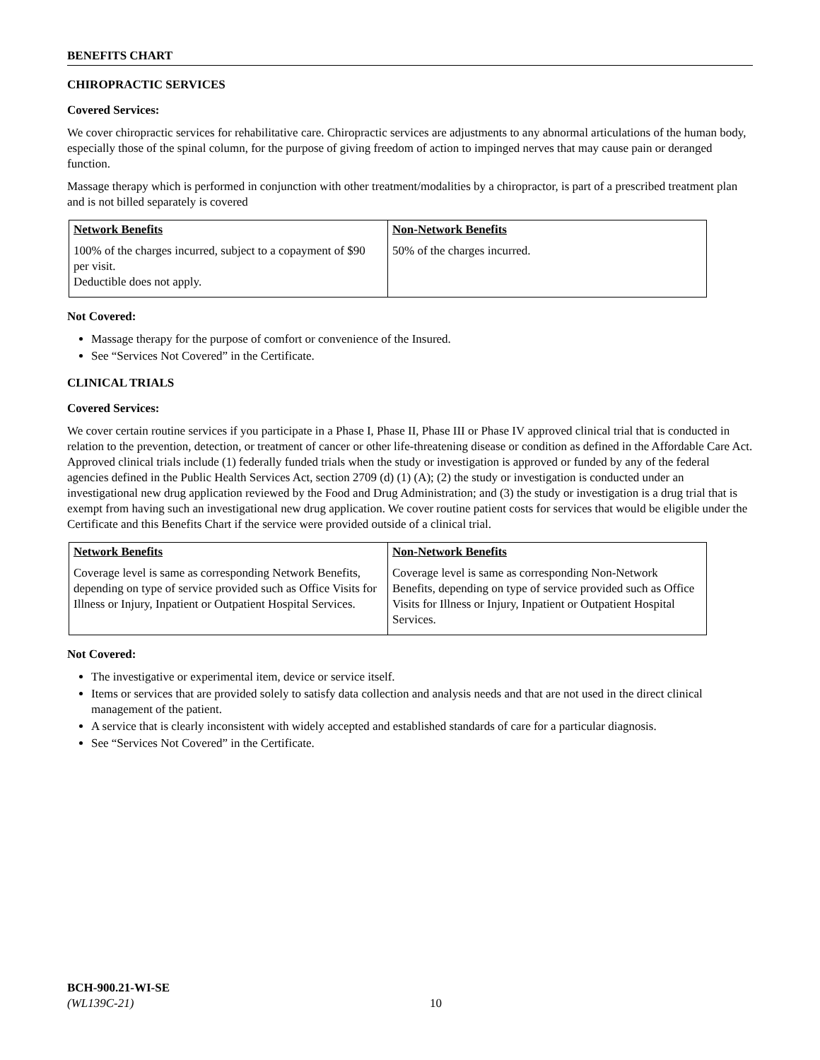BENEFITS CHART
CHIROPRACTIC SERVICES
Covered Services:
We cover chiropractic services for rehabilitative care. Chiropractic services are adjustments to any abnormal articulations of the human body, especially those of the spinal column, for the purpose of giving freedom of action to impinged nerves that may cause pain or deranged function.
Massage therapy which is performed in conjunction with other treatment/modalities by a chiropractor, is part of a prescribed treatment plan and is not billed separately is covered
| Network Benefits | Non-Network Benefits |
| --- | --- |
| 100% of the charges incurred, subject to a copayment of $90 per visit. Deductible does not apply. | 50% of the charges incurred. |
Not Covered:
Massage therapy for the purpose of comfort or convenience of the Insured.
See “Services Not Covered” in the Certificate.
CLINICAL TRIALS
Covered Services:
We cover certain routine services if you participate in a Phase I, Phase II, Phase III or Phase IV approved clinical trial that is conducted in relation to the prevention, detection, or treatment of cancer or other life-threatening disease or condition as defined in the Affordable Care Act. Approved clinical trials include (1) federally funded trials when the study or investigation is approved or funded by any of the federal agencies defined in the Public Health Services Act, section 2709 (d) (1) (A); (2) the study or investigation is conducted under an investigational new drug application reviewed by the Food and Drug Administration; and (3) the study or investigation is a drug trial that is exempt from having such an investigational new drug application. We cover routine patient costs for services that would be eligible under the Certificate and this Benefits Chart if the service were provided outside of a clinical trial.
| Network Benefits | Non-Network Benefits |
| --- | --- |
| Coverage level is same as corresponding Network Benefits, depending on type of service provided such as Office Visits for Illness or Injury, Inpatient or Outpatient Hospital Services. | Coverage level is same as corresponding Non-Network Benefits, depending on type of service provided such as Office Visits for Illness or Injury, Inpatient or Outpatient Hospital Services. |
Not Covered:
The investigative or experimental item, device or service itself.
Items or services that are provided solely to satisfy data collection and analysis needs and that are not used in the direct clinical management of the patient.
A service that is clearly inconsistent with widely accepted and established standards of care for a particular diagnosis.
See “Services Not Covered” in the Certificate.
BCH-900.21-WI-SE
(WL139C-21)
10